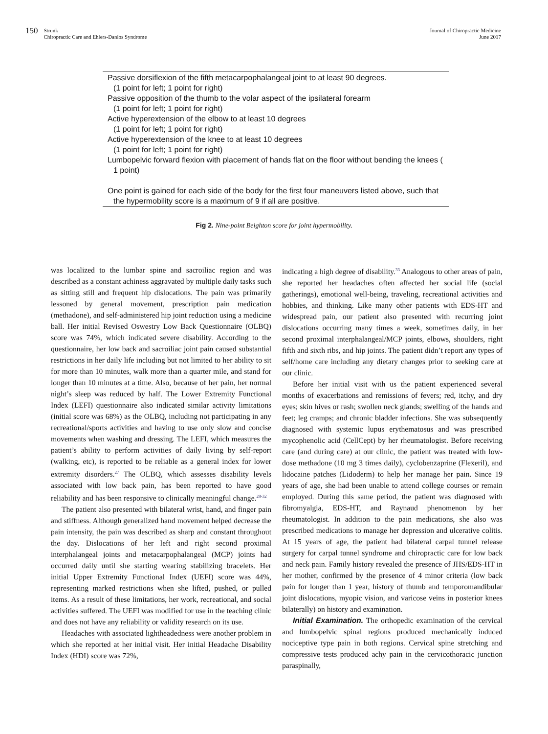150
Strunk
Chiropractic Care and Ehlers-Danlos Syndrome
Journal of Chiropractic Medicine
June 2017
Passive dorsiflexion of the fifth metacarpophalangeal joint to at least 90 degrees.
(1 point for left; 1 point for right)
Passive opposition of the thumb to the volar aspect of the ipsilateral forearm
(1 point for left; 1 point for right)
Active hyperextension of the elbow to at least 10 degrees
(1 point for left; 1 point for right)
Active hyperextension of the knee to at least 10 degrees
(1 point for left; 1 point for right)
Lumbopelvic forward flexion with placement of hands flat on the floor without bending the knees ( 1 point)
One point is gained for each side of the body for the first four maneuvers listed above, such that the hypermobility score is a maximum of 9 if all are positive.
Fig 2. Nine-point Beighton score for joint hypermobility.
was localized to the lumbar spine and sacroiliac region and was described as a constant achiness aggravated by multiple daily tasks such as sitting still and frequent hip dislocations. The pain was primarily lessoned by general movement, prescription pain medication (methadone), and self-administered hip joint reduction using a medicine ball. Her initial Revised Oswestry Low Back Questionnaire (OLBQ) score was 74%, which indicated severe disability. According to the questionnaire, her low back and sacroiliac joint pain caused substantial restrictions in her daily life including but not limited to her ability to sit for more than 10 minutes, walk more than a quarter mile, and stand for longer than 10 minutes at a time. Also, because of her pain, her normal night’s sleep was reduced by half. The Lower Extremity Functional Index (LEFI) questionnaire also indicated similar activity limitations (initial score was 68%) as the OLBQ, including not participating in any recreational/sports activities and having to use only slow and concise movements when washing and dressing. The LEFI, which measures the patient’s ability to perform activities of daily living by self-report (walking, etc), is reported to be reliable as a general index for lower extremity disorders.<sup>27</sup> The OLBQ, which assesses disability levels associated with low back pain, has been reported to have good reliability and has been responsive to clinically meaningful change.<sup>28-32</sup>
The patient also presented with bilateral wrist, hand, and finger pain and stiffness. Although generalized hand movement helped decrease the pain intensity, the pain was described as sharp and constant throughout the day. Dislocations of her left and right second proximal interphalangeal joints and metacarpophalangeal (MCP) joints had occurred daily until she starting wearing stabilizing bracelets. Her initial Upper Extremity Functional Index (UEFI) score was 44%, representing marked restrictions when she lifted, pushed, or pulled items. As a result of these limitations, her work, recreational, and social activities suffered. The UEFI was modified for use in the teaching clinic and does not have any reliability or validity research on its use.
Headaches with associated lightheadedness were another problem in which she reported at her initial visit. Her initial Headache Disability Index (HDI) score was 72%,
indicating a high degree of disability.<sup>33</sup> Analogous to other areas of pain, she reported her headaches often affected her social life (social gatherings), emotional well-being, traveling, recreational activities and hobbies, and thinking. Like many other patients with EDS-HT and widespread pain, our patient also presented with recurring joint dislocations occurring many times a week, sometimes daily, in her second proximal interphalangeal/MCP joints, elbows, shoulders, right fifth and sixth ribs, and hip joints. The patient didn’t report any types of self/home care including any dietary changes prior to seeking care at our clinic.
Before her initial visit with us the patient experienced several months of exacerbations and remissions of fevers; red, itchy, and dry eyes; skin hives or rash; swollen neck glands; swelling of the hands and feet; leg cramps; and chronic bladder infections. She was subsequently diagnosed with systemic lupus erythematosus and was prescribed mycophenolic acid (CellCept) by her rheumatologist. Before receiving care (and during care) at our clinic, the patient was treated with low-dose methadone (10 mg 3 times daily), cyclobenzaprine (Flexeril), and lidocaine patches (Lidoderm) to help her manage her pain. Since 19 years of age, she had been unable to attend college courses or remain employed. During this same period, the patient was diagnosed with fibromyalgia, EDS-HT, and Raynaud phenomenon by her rheumatologist. In addition to the pain medications, she also was prescribed medications to manage her depression and ulcerative colitis. At 15 years of age, the patient had bilateral carpal tunnel release surgery for carpal tunnel syndrome and chiropractic care for low back and neck pain. Family history revealed the presence of JHS/EDS-HT in her mother, confirmed by the presence of 4 minor criteria (low back pain for longer than 1 year, history of thumb and temporomandibular joint dislocations, myopic vision, and varicose veins in posterior knees bilaterally) on history and examination.
Initial Examination. The orthopedic examination of the cervical and lumbopelvic spinal regions produced mechanically induced nociceptive type pain in both regions. Cervical spine stretching and compressive tests produced achy pain in the cervicothoracic junction paraspinally,